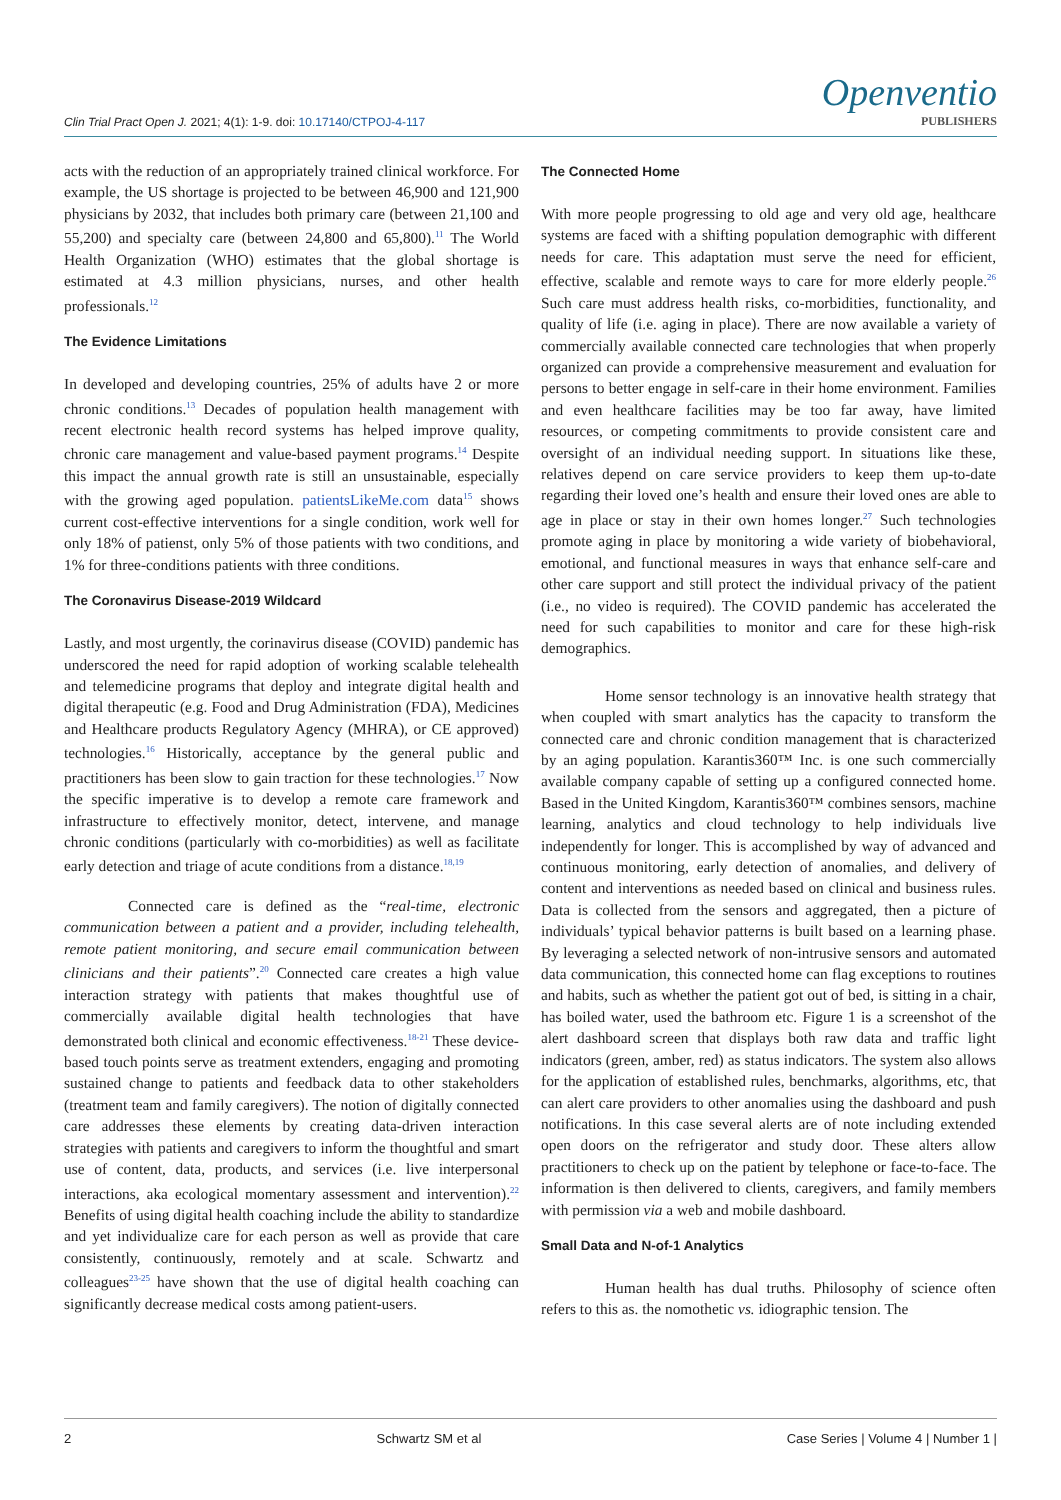Clin Trial Pract Open J. 2021; 4(1): 1-9. doi: 10.17140/CTPOJ-4-117
Openventio
PUBLISHERS
acts with the reduction of an appropriately trained clinical workforce. For example, the US shortage is projected to be between 46,900 and 121,900 physicians by 2032, that includes both primary care (between 21,100 and 55,200) and specialty care (between 24,800 and 65,800).<sup>11</sup> The World Health Organization (WHO) estimates that the global shortage is estimated at 4.3 million physicians, nurses, and other health professionals.<sup>12</sup>
The Evidence Limitations
In developed and developing countries, 25% of adults have 2 or more chronic conditions.<sup>13</sup> Decades of population health management with recent electronic health record systems has helped improve quality, chronic care management and value-based payment programs.<sup>14</sup> Despite this impact the annual growth rate is still an unsustainable, especially with the growing aged population. patientsLikeMe.com data<sup>15</sup> shows current cost-effective interventions for a single condition, work well for only 18% of patienst, only 5% of those patients with two conditions, and 1% for three-conditions patients with three conditions.
The Coronavirus Disease-2019 Wildcard
Lastly, and most urgently, the corinavirus disease (COVID) pandemic has underscored the need for rapid adoption of working scalable telehealth and telemedicine programs that deploy and integrate digital health and digital therapeutic (e.g. Food and Drug Administration (FDA), Medicines and Healthcare products Regulatory Agency (MHRA), or CE approved) technologies.<sup>16</sup> Historically, acceptance by the general public and practitioners has been slow to gain traction for these technologies.<sup>17</sup> Now the specific imperative is to develop a remote care framework and infrastructure to effectively monitor, detect, intervene, and manage chronic conditions (particularly with co-morbidities) as well as facilitate early detection and triage of acute conditions from a distance.<sup>18,19</sup>
Connected care is defined as the “real-time, electronic communication between a patient and a provider, including telehealth, remote patient monitoring, and secure email communication between clinicians and their patients”.<sup>20</sup> Connected care creates a high value interaction strategy with patients that makes thoughtful use of commercially available digital health technologies that have demonstrated both clinical and economic effectiveness.<sup>18-21</sup> These device-based touch points serve as treatment extenders, engaging and promoting sustained change to patients and feedback data to other stakeholders (treatment team and family caregivers). The notion of digitally connected care addresses these elements by creating data-driven interaction strategies with patients and caregivers to inform the thoughtful and smart use of content, data, products, and services (i.e. live interpersonal interactions, aka ecological momentary assessment and intervention).<sup>22</sup> Benefits of using digital health coaching include the ability to standardize and yet individualize care for each person as well as provide that care consistently, continuously, remotely and at scale. Schwartz and colleagues<sup>23-25</sup> have shown that the use of digital health coaching can significantly decrease medical costs among patient-users.
The Connected Home
With more people progressing to old age and very old age, healthcare systems are faced with a shifting population demographic with different needs for care. This adaptation must serve the need for efficient, effective, scalable and remote ways to care for more elderly people.<sup>26</sup> Such care must address health risks, co-morbidities, functionality, and quality of life (i.e. aging in place). There are now available a variety of commercially available connected care technologies that when properly organized can provide a comprehensive measurement and evaluation for persons to better engage in self-care in their home environment. Families and even healthcare facilities may be too far away, have limited resources, or competing commitments to provide consistent care and oversight of an individual needing support. In situations like these, relatives depend on care service providers to keep them up-to-date regarding their loved one’s health and ensure their loved ones are able to age in place or stay in their own homes longer.<sup>27</sup> Such technologies promote aging in place by monitoring a wide variety of biobehavioral, emotional, and functional measures in ways that enhance self-care and other care support and still protect the individual privacy of the patient (i.e., no video is required). The COVID pandemic has accelerated the need for such capabilities to monitor and care for these high-risk demographics.
Home sensor technology is an innovative health strategy that when coupled with smart analytics has the capacity to transform the connected care and chronic condition management that is characterized by an aging population. Karantis360™ Inc. is one such commercially available company capable of setting up a configured connected home. Based in the United Kingdom, Karantis360™ combines sensors, machine learning, analytics and cloud technology to help individuals live independently for longer. This is accomplished by way of advanced and continuous monitoring, early detection of anomalies, and delivery of content and interventions as needed based on clinical and business rules. Data is collected from the sensors and aggregated, then a picture of individuals’ typical behavior patterns is built based on a learning phase. By leveraging a selected network of non-intrusive sensors and automated data communication, this connected home can flag exceptions to routines and habits, such as whether the patient got out of bed, is sitting in a chair, has boiled water, used the bathroom etc. Figure 1 is a screenshot of the alert dashboard screen that displays both raw data and traffic light indicators (green, amber, red) as status indicators. The system also allows for the application of established rules, benchmarks, algorithms, etc, that can alert care providers to other anomalies using the dashboard and push notifications. In this case several alerts are of note including extended open doors on the refrigerator and study door. These alters allow practitioners to check up on the patient by telephone or face-to-face. The information is then delivered to clients, caregivers, and family members with permission via a web and mobile dashboard.
Small Data and N-of-1 Analytics
Human health has dual truths. Philosophy of science often refers to this as. the nomothetic vs. idiographic tension. The
2 Schwartz SM et al Case Series | Volume 4 | Number 1 |